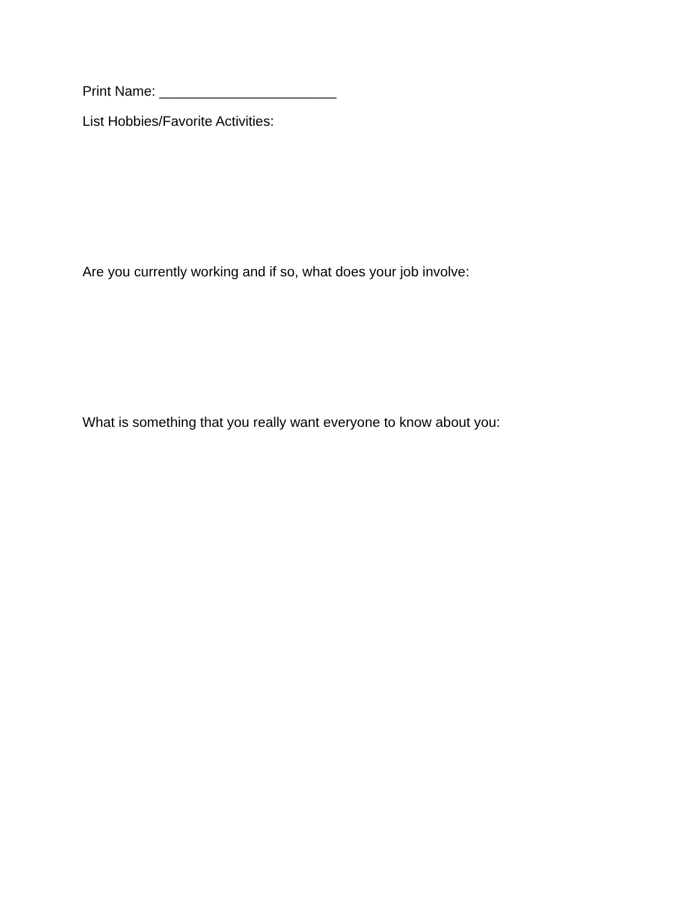Print Name: _______________________
List Hobbies/Favorite Activities:
Are you currently working and if so, what does your job involve:
What is something that you really want everyone to know about you: